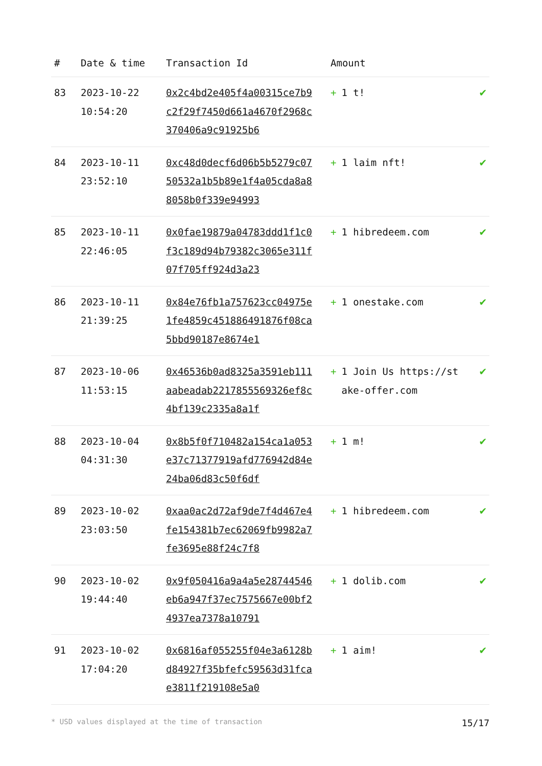| # | Date & time | Transaction Id | Amount | |
| --- | --- | --- | --- | --- |
| 83 | 2023-10-22 10:54:20 | 0x2c4bd2e405f4a00315ce7b9c2f29f7450d661a4670f2968c370406a9c91925b6 | + 1 t! | ✔ |
| 84 | 2023-10-11 23:52:10 | 0xc48d0decf6d06b5b5279c0750532a1b5b89e1f4a05cda8a88058b0f339e94993 | + 1 laim nft! | ✔ |
| 85 | 2023-10-11 22:46:05 | 0x0fae19879a04783ddd1f1c0f3c189d94b79382c3065e311f07f705ff924d3a23 | + 1 hibredeem.com | ✔ |
| 86 | 2023-10-11 21:39:25 | 0x84e76fb1a757623cc04975e1fe4859c451886491876f08ca5bbd90187e8674e1 | + 1 onestake.com | ✔ |
| 87 | 2023-10-06 11:53:15 | 0x46536b0ad8325a3591eb111aabeadab2217855569326ef8c4bf139c2335a8a1f | + 1 Join Us https://stake-offer.com | ✔ |
| 88 | 2023-10-04 04:31:30 | 0x8b5f0f710482a154ca1a053e37c71377919afd776942d84e24ba06d83c50f6df | + 1 m! | ✔ |
| 89 | 2023-10-02 23:03:50 | 0xaa0ac2d72af9de7f4d467e4fe154381b7ec62069fb9982a7fe3695e88f24c7f8 | + 1 hibredeem.com | ✔ |
| 90 | 2023-10-02 19:44:40 | 0x9f050416a9a4a5e28744546eb6a947f37ec7575667e00bf24937ea7378a10791 | + 1 dolib.com | ✔ |
| 91 | 2023-10-02 17:04:20 | 0x6816af055255f04e3a6128bd84927f35bfefc59563d31fcae3811f219108e5a0 | + 1 aim! | ✔ |
* USD values displayed at the time of transaction 15/17